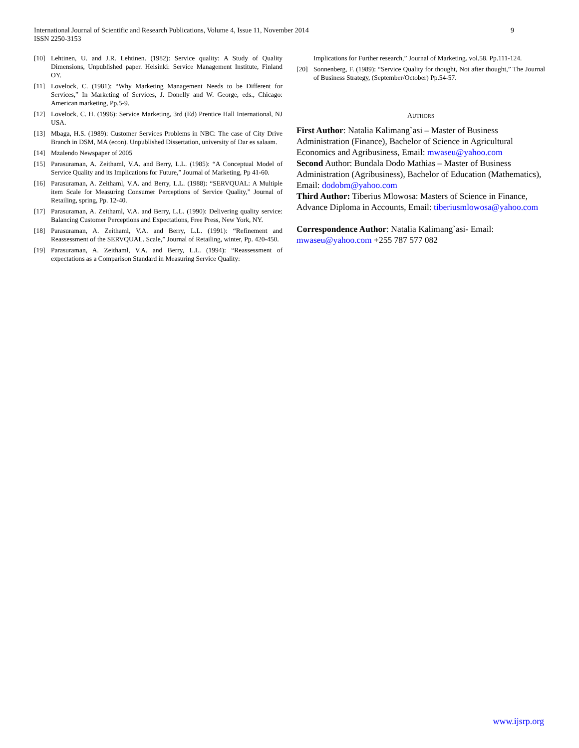9 International Journal of Scientific and Research Publications, Volume 4, Issue 11, November 2014
ISSN 2250-3153
[10] Lehtinen, U. and J.R. Lehtinen. (1982): Service quality: A Study of Quality Dimensions, Unpublished paper. Helsinki: Service Management Institute, Finland OY.
[11] Lovelock, C. (1981): “Why Marketing Management Needs to be Different for Services,” In Marketing of Services, J. Donelly and W. George, eds., Chicago: American marketing, Pp.5-9.
[12] Lovelock, C. H. (1996): Service Marketing, 3rd (Ed) Prentice Hall International, NJ USA.
[13] Mbaga, H.S. (1989): Customer Services Problems in NBC: The case of City Drive Branch in DSM, MA (econ). Unpublished Dissertation, university of Dar es salaam.
[14] Mzalendo Newspaper of 2005
[15] Parasuraman, A. Zeithaml, V.A. and Berry, L.L. (1985): “A Conceptual Model of Service Quality and its Implications for Future,” Journal of Marketing, Pp 41-60.
[16] Parasuraman, A. Zeithaml, V.A. and Berry, L.L. (1988): “SERVQUAL: A Multiple item Scale for Measuring Consumer Perceptions of Service Quality,” Journal of Retailing, spring, Pp. 12-40.
[17] Parasuraman, A. Zeithaml, V.A. and Berry, L.L. (1990): Delivering quality service: Balancing Customer Perceptions and Expectations, Free Press, New York, NY.
[18] Parasuraman, A. Zeithaml, V.A. and Berry, L.L. (1991): “Refinement and Reassessment of the SERVQUAL. Scale,” Journal of Retailing, winter, Pp. 420-450.
[19] Parasuraman, A. Zeithaml, V.A. and Berry, L.L. (1994): “Reassessment of expectations as a Comparison Standard in Measuring Service Quality:
Implications for Further research,” Journal of Marketing. vol.58. Pp.111-124.
[20] Sonnenberg, F. (1989): “Service Quality for thought, Not after thought,” The Journal of Business Strategy, (September/October) Pp.54-57.
AUTHORS
First Author: Natalia Kalimang`asi – Master of Business Administration (Finance), Bachelor of Science in Agricultural Economics and Agribusiness, Email: mwaseu@yahoo.com
Second Author: Bundala Dodo Mathias – Master of Business Administration (Agribusiness), Bachelor of Education (Mathematics), Email: dodobm@yahoo.com
Third Author: Tiberius Mlowosa: Masters of Science in Finance, Advance Diploma in Accounts, Email: tiberiusmlowosa@yahoo.com
Correspondence Author: Natalia Kalimang`asi- Email: mwaseu@yahoo.com +255 787 577 082
www.ijsrp.org